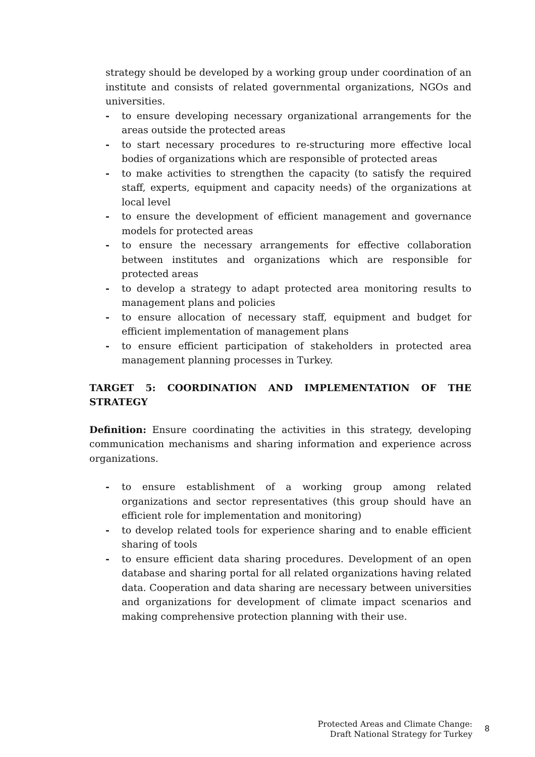strategy should be developed by a working group under coordination of an institute and consists of related governmental organizations, NGOs and universities.
- to ensure developing necessary organizational arrangements for the areas outside the protected areas
- to start necessary procedures to re-structuring more effective local bodies of organizations which are responsible of protected areas
- to make activities to strengthen the capacity (to satisfy the required staff, experts, equipment and capacity needs) of the organizations at local level
- to ensure the development of efficient management and governance models for protected areas
- to ensure the necessary arrangements for effective collaboration between institutes and organizations which are responsible for protected areas
- to develop a strategy to adapt protected area monitoring results to management plans and policies
- to ensure allocation of necessary staff, equipment and budget for efficient implementation of management plans
- to ensure efficient participation of stakeholders in protected area management planning processes in Turkey.
TARGET 5: COORDINATION AND IMPLEMENTATION OF THE STRATEGY
Definition: Ensure coordinating the activities in this strategy, developing communication mechanisms and sharing information and experience across organizations.
- to ensure establishment of a working group among related organizations and sector representatives (this group should have an efficient role for implementation and monitoring)
- to develop related tools for experience sharing and to enable efficient sharing of tools
- to ensure efficient data sharing procedures. Development of an open database and sharing portal for all related organizations having related data. Cooperation and data sharing are necessary between universities and organizations for development of climate impact scenarios and making comprehensive protection planning with their use.
Protected Areas and Climate Change:
Draft National Strategy for Turkey
8